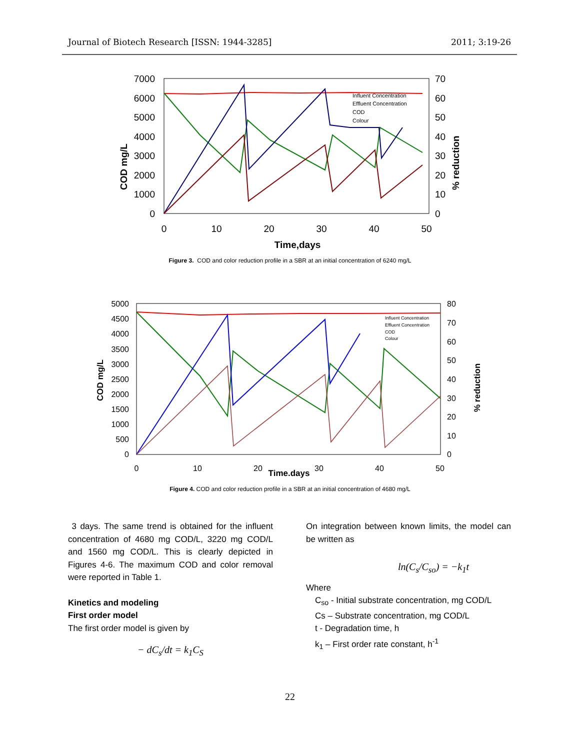Journal of Biotech Research [ISSN: 1944-3285] 2011; 3:19-26
7000
6000
5000
4000
3000
2000
1000
0
70
60
50
40
30
20
10
0
0
10
20
30
40
50
Time,days
COD mg/L
% reduction
Influent Concentration
Effluent Concentration
COD
Colour
Figure 3. COD and color reduction profile in a SBR at an initial concentration of 6240 mg/L
5000
4500
4000
3500
3000
2500
2000
1500
1000
500
0
80
70
60
50
40
30
20
10
0
0
10
20
30
40
50
Time.days
COD mg/L
% reduction
Influent Concentration
Effluent Concentration
COD
Colour
Figure 4. COD and color reduction profile in a SBR at an initial concentration of 4680 mg/L
3 days. The same trend is obtained for the influent concentration of 4680 mg COD/L, 3220 mg COD/L and 1560 mg COD/L. This is clearly depicted in Figures 4-6. The maximum COD and color removal were reported in Table 1.
Kinetics and modeling
First order model
The first order model is given by
− dC<sub>s</sub>/dt = k<sub>1</sub>C<sub>S</sub>
On integration between known limits, the model can be written as
ln(C<sub>s</sub>/C<sub>so</sub>) = −k<sub>1</sub>t
Where
C<sub>so</sub> - Initial substrate concentration, mg COD/L
Cs – Substrate concentration, mg COD/L
t - Degradation time, h
k<sub>1</sub> – First order rate constant, h<sup>-1</sup>
22